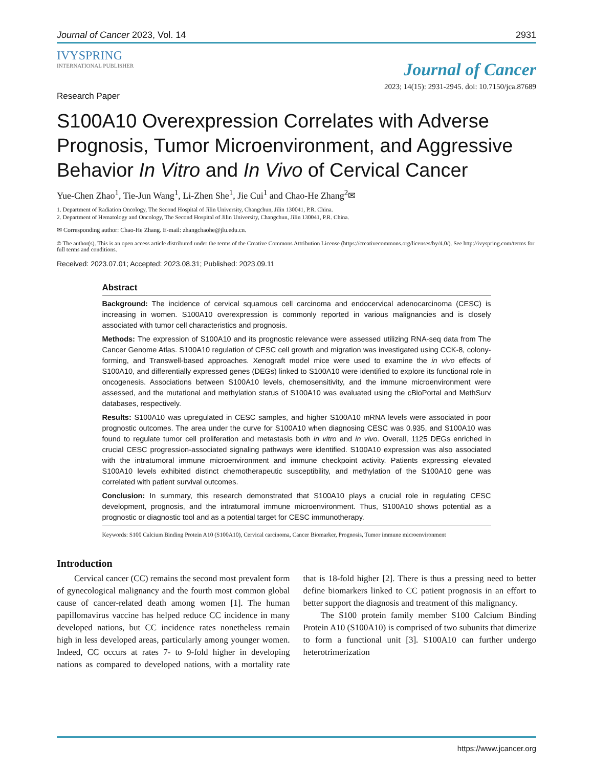Journal of Cancer 2023, Vol. 14 2931
IVYSPRING
INTERNATIONAL PUBLISHER
Journal of Cancer
2023; 14(15): 2931-2945. doi: 10.7150/jca.87689
Research Paper
S100A10 Overexpression Correlates with Adverse Prognosis, Tumor Microenvironment, and Aggressive Behavior In Vitro and In Vivo of Cervical Cancer
Yue-Chen Zhao<sup>1</sup>, Tie-Jun Wang<sup>1</sup>, Li-Zhen She<sup>1</sup>, Jie Cui<sup>1</sup> and Chao-He Zhang<sup>2</sup>✉
1. Department of Radiation Oncology, The Second Hospital of Jilin University, Changchun, Jilin 130041, P.R. China.
2. Department of Hematology and Oncology, The Second Hospital of Jilin University, Changchun, Jilin 130041, P.R. China.
✉ Corresponding author: Chao-He Zhang. E-mail: zhangchaohe@jlu.edu.cn.
© The author(s). This is an open access article distributed under the terms of the Creative Commons Attribution License (https://creativecommons.org/licenses/by/4.0/). See http://ivyspring.com/terms for full terms and conditions.
Received: 2023.07.01; Accepted: 2023.08.31; Published: 2023.09.11
Abstract
Background: The incidence of cervical squamous cell carcinoma and endocervical adenocarcinoma (CESC) is increasing in women. S100A10 overexpression is commonly reported in various malignancies and is closely associated with tumor cell characteristics and prognosis.
Methods: The expression of S100A10 and its prognostic relevance were assessed utilizing RNA-seq data from The Cancer Genome Atlas. S100A10 regulation of CESC cell growth and migration was investigated using CCK-8, colony-forming, and Transwell-based approaches. Xenograft model mice were used to examine the in vivo effects of S100A10, and differentially expressed genes (DEGs) linked to S100A10 were identified to explore its functional role in oncogenesis. Associations between S100A10 levels, chemosensitivity, and the immune microenvironment were assessed, and the mutational and methylation status of S100A10 was evaluated using the cBioPortal and MethSurv databases, respectively.
Results: S100A10 was upregulated in CESC samples, and higher S100A10 mRNA levels were associated in poor prognostic outcomes. The area under the curve for S100A10 when diagnosing CESC was 0.935, and S100A10 was found to regulate tumor cell proliferation and metastasis both in vitro and in vivo. Overall, 1125 DEGs enriched in crucial CESC progression-associated signaling pathways were identified. S100A10 expression was also associated with the intratumoral immune microenvironment and immune checkpoint activity. Patients expressing elevated S100A10 levels exhibited distinct chemotherapeutic susceptibility, and methylation of the S100A10 gene was correlated with patient survival outcomes.
Conclusion: In summary, this research demonstrated that S100A10 plays a crucial role in regulating CESC development, prognosis, and the intratumoral immune microenvironment. Thus, S100A10 shows potential as a prognostic or diagnostic tool and as a potential target for CESC immunotherapy.
Keywords: S100 Calcium Binding Protein A10 (S100A10), Cervical carcinoma, Cancer Biomarker, Prognosis, Tumor immune microenvironment
Introduction
Cervical cancer (CC) remains the second most prevalent form of gynecological malignancy and the fourth most common global cause of cancer-related death among women [1]. The human papillomavirus vaccine has helped reduce CC incidence in many developed nations, but CC incidence rates nonetheless remain high in less developed areas, particularly among younger women. Indeed, CC occurs at rates 7- to 9-fold higher in developing nations as compared to developed nations, with a mortality rate that is 18-fold higher [2]. There is thus a pressing need to better define biomarkers linked to CC patient prognosis in an effort to better support the diagnosis and treatment of this malignancy.
The S100 protein family member S100 Calcium Binding Protein A10 (S100A10) is comprised of two subunits that dimerize to form a functional unit [3]. S100A10 can further undergo heterotrimerization
https://www.jcancer.org